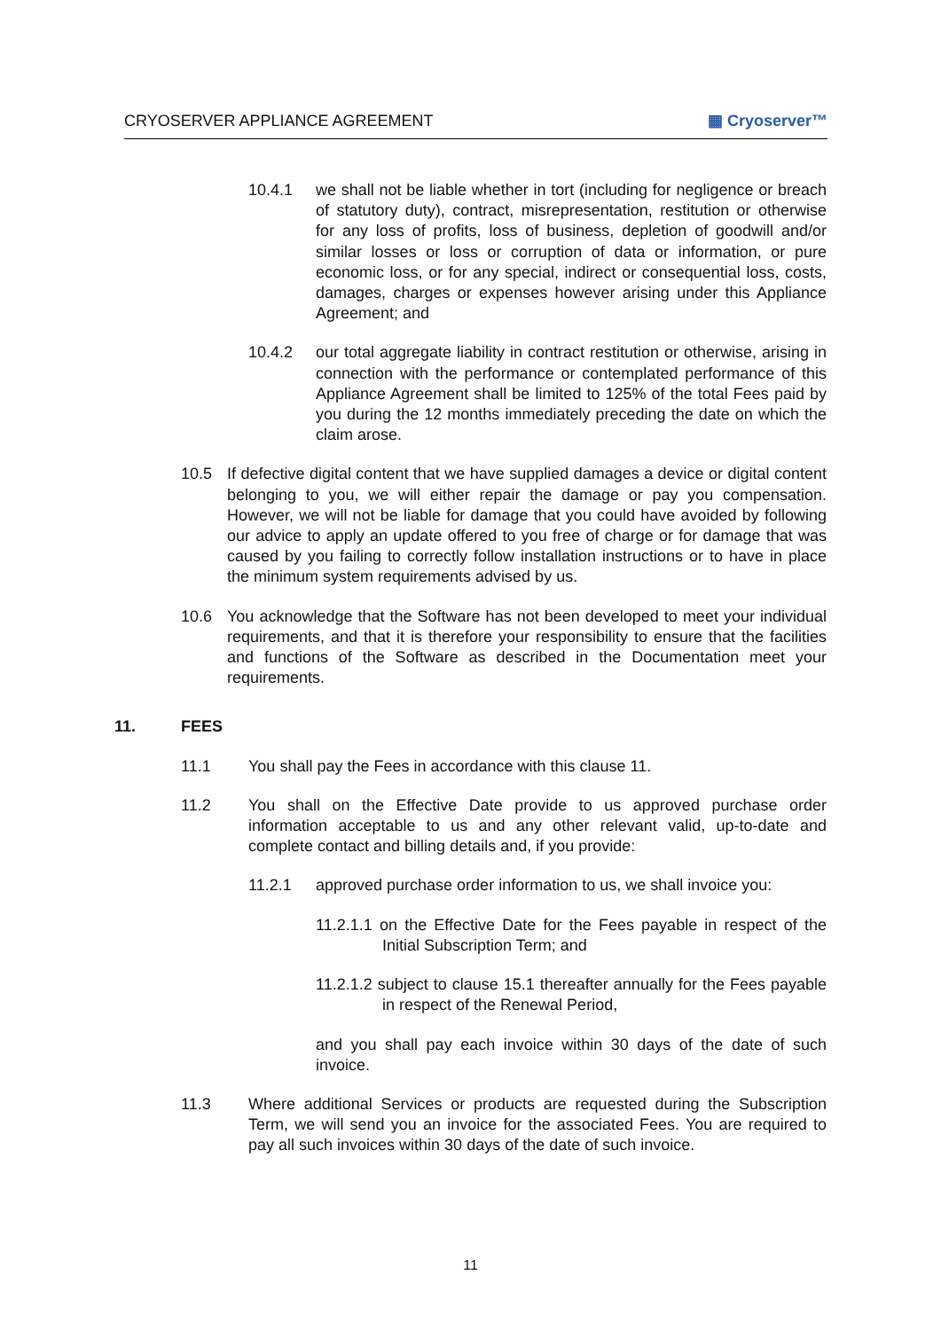CRYOSERVER APPLIANCE AGREEMENT ▦ Cryoserver™
10.4.1 we shall not be liable whether in tort (including for negligence or breach of statutory duty), contract, misrepresentation, restitution or otherwise for any loss of profits, loss of business, depletion of goodwill and/or similar losses or loss or corruption of data or information, or pure economic loss, or for any special, indirect or consequential loss, costs, damages, charges or expenses however arising under this Appliance Agreement; and
10.4.2 our total aggregate liability in contract restitution or otherwise, arising in connection with the performance or contemplated performance of this Appliance Agreement shall be limited to 125% of the total Fees paid by you during the 12 months immediately preceding the date on which the claim arose.
10.5 If defective digital content that we have supplied damages a device or digital content belonging to you, we will either repair the damage or pay you compensation. However, we will not be liable for damage that you could have avoided by following our advice to apply an update offered to you free of charge or for damage that was caused by you failing to correctly follow installation instructions or to have in place the minimum system requirements advised by us.
10.6 You acknowledge that the Software has not been developed to meet your individual requirements, and that it is therefore your responsibility to ensure that the facilities and functions of the Software as described in the Documentation meet your requirements.
11. FEES
11.1 You shall pay the Fees in accordance with this clause 11.
11.2 You shall on the Effective Date provide to us approved purchase order information acceptable to us and any other relevant valid, up-to-date and complete contact and billing details and, if you provide:
11.2.1 approved purchase order information to us, we shall invoice you:
11.2.1.1 on the Effective Date for the Fees payable in respect of the Initial Subscription Term; and
11.2.1.2 subject to clause 15.1 thereafter annually for the Fees payable in respect of the Renewal Period,
and you shall pay each invoice within 30 days of the date of such invoice.
11.3 Where additional Services or products are requested during the Subscription Term, we will send you an invoice for the associated Fees. You are required to pay all such invoices within 30 days of the date of such invoice.
11